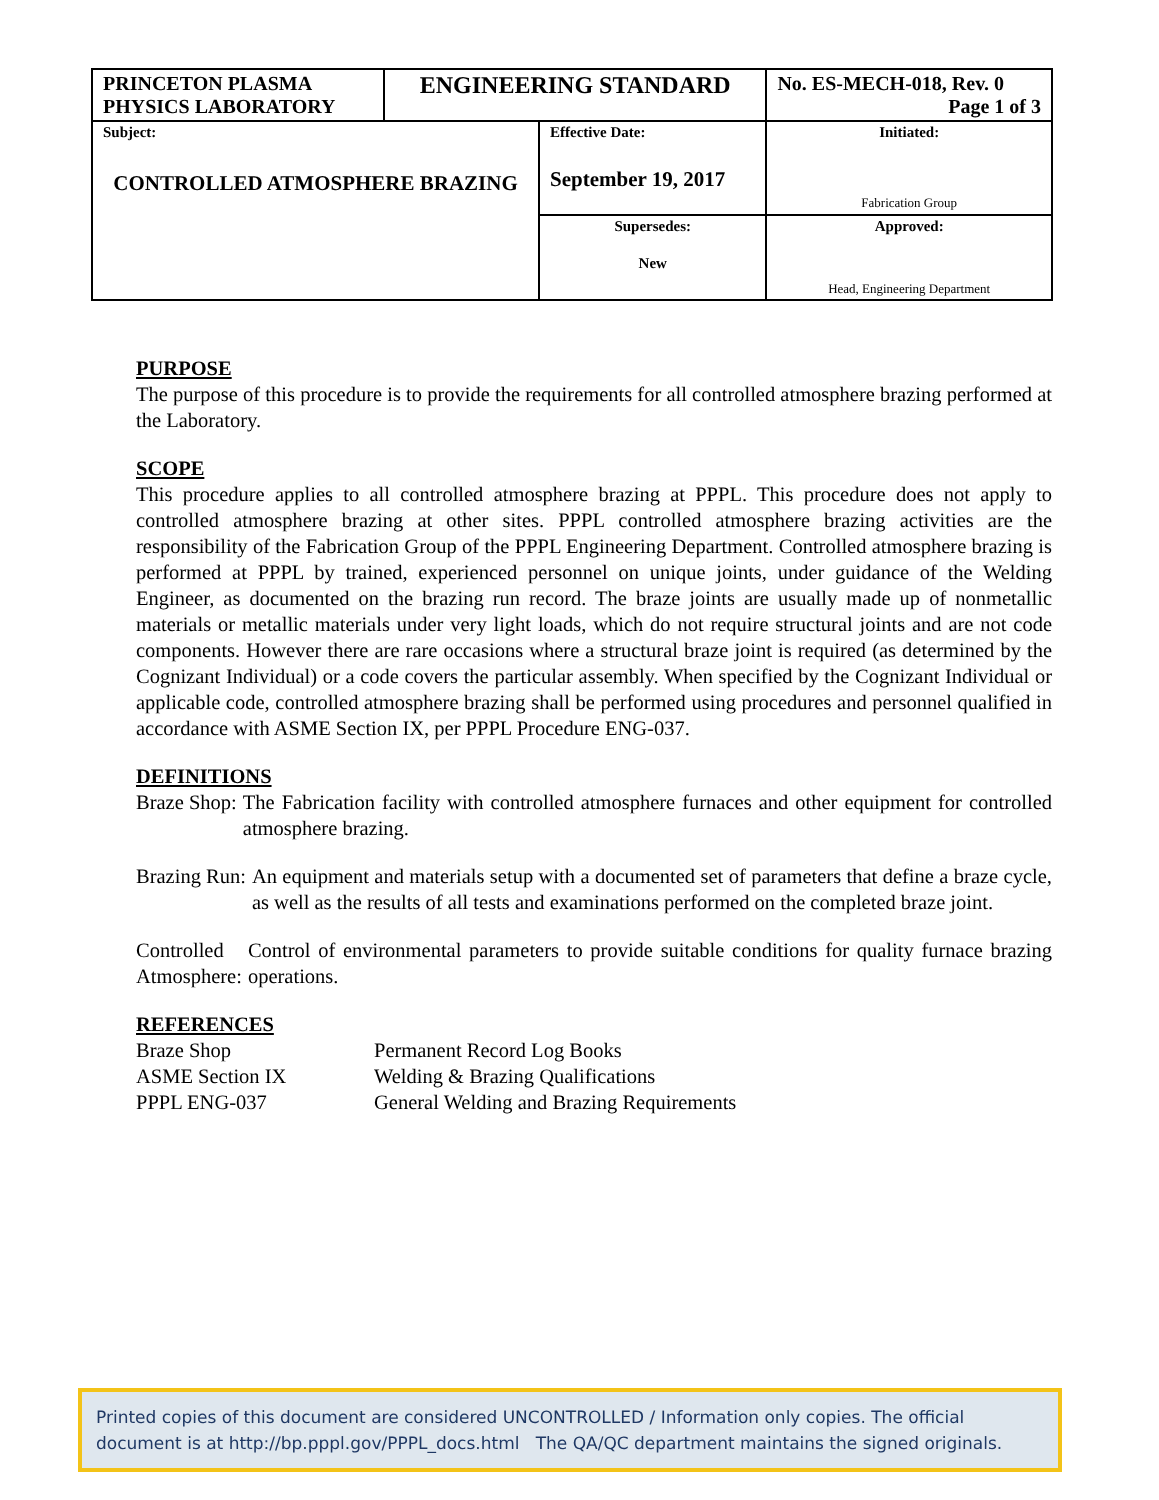| PRINCETON PLASMA PHYSICS LABORATORY | ENGINEERING STANDARD | | No. ES-MECH-018, Rev. 0 Page 1 of 3 |
| Subject: CONTROLLED ATMOSPHERE BRAZING | | Effective Date: September 19, 2017 | Initiated: Fabrication Group |
| | | Supersedes: New | Approved: Head, Engineering Department |
PURPOSE
The purpose of this procedure is to provide the requirements for all controlled atmosphere brazing performed at the Laboratory.
SCOPE
This procedure applies to all controlled atmosphere brazing at PPPL. This procedure does not apply to controlled atmosphere brazing at other sites. PPPL controlled atmosphere brazing activities are the responsibility of the Fabrication Group of the PPPL Engineering Department. Controlled atmosphere brazing is performed at PPPL by trained, experienced personnel on unique joints, under guidance of the Welding Engineer, as documented on the brazing run record. The braze joints are usually made up of nonmetallic materials or metallic materials under very light loads, which do not require structural joints and are not code components. However there are rare occasions where a structural braze joint is required (as determined by the Cognizant Individual) or a code covers the particular assembly. When specified by the Cognizant Individual or applicable code, controlled atmosphere brazing shall be performed using procedures and personnel qualified in accordance with ASME Section IX, per PPPL Procedure ENG-037.
DEFINITIONS
Braze Shop: The Fabrication facility with controlled atmosphere furnaces and other equipment for controlled atmosphere brazing.
Brazing Run: An equipment and materials setup with a documented set of parameters that define a braze cycle, as well as the results of all tests and examinations performed on the completed braze joint.
Controlled
Atmosphere: Control of environmental parameters to provide suitable conditions for quality furnace brazing operations.
REFERENCES
| Braze Shop | Permanent Record Log Books |
| ASME Section IX | Welding & Brazing Qualifications |
| PPPL ENG-037 | General Welding and Brazing Requirements |
Printed copies of this document are considered UNCONTROLLED / Information only copies. The official document is at http://bp.pppl.gov/PPPL_docs.html The QA/QC department maintains the signed originals.